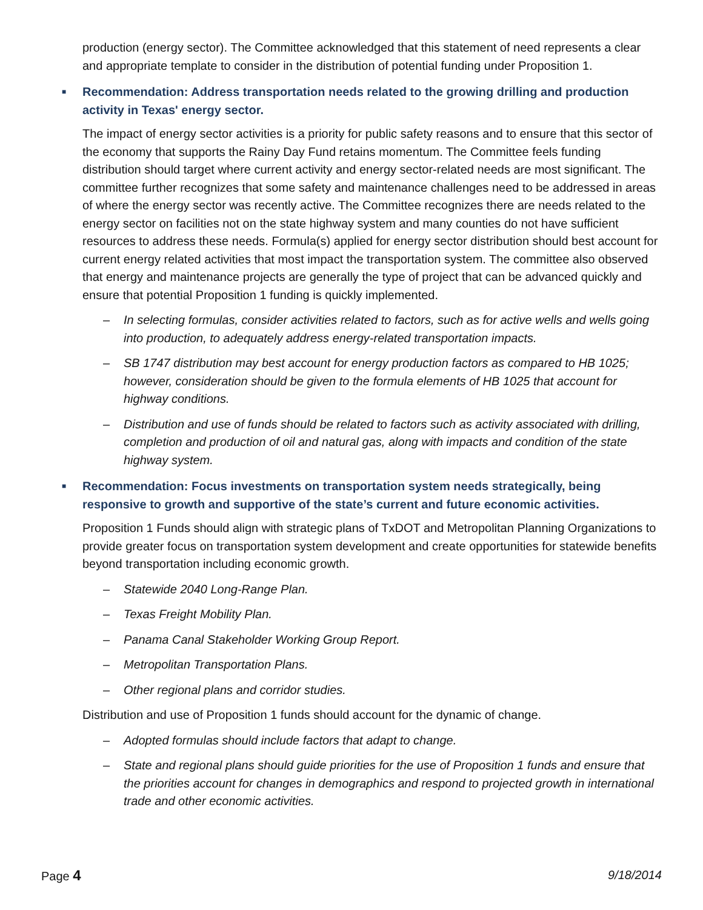production (energy sector). The Committee acknowledged that this statement of need represents a clear and appropriate template to consider in the distribution of potential funding under Proposition 1.
■ Recommendation: Address transportation needs related to the growing drilling and production activity in Texas' energy sector.
The impact of energy sector activities is a priority for public safety reasons and to ensure that this sector of the economy that supports the Rainy Day Fund retains momentum. The Committee feels funding distribution should target where current activity and energy sector-related needs are most significant. The committee further recognizes that some safety and maintenance challenges need to be addressed in areas of where the energy sector was recently active. The Committee recognizes there are needs related to the energy sector on facilities not on the state highway system and many counties do not have sufficient resources to address these needs. Formula(s) applied for energy sector distribution should best account for current energy related activities that most impact the transportation system. The committee also observed that energy and maintenance projects are generally the type of project that can be advanced quickly and ensure that potential Proposition 1 funding is quickly implemented.
– In selecting formulas, consider activities related to factors, such as for active wells and wells going into production, to adequately address energy-related transportation impacts.
– SB 1747 distribution may best account for energy production factors as compared to HB 1025; however, consideration should be given to the formula elements of HB 1025 that account for highway conditions.
– Distribution and use of funds should be related to factors such as activity associated with drilling, completion and production of oil and natural gas, along with impacts and condition of the state highway system.
■ Recommendation: Focus investments on transportation system needs strategically, being responsive to growth and supportive of the state’s current and future economic activities.
Proposition 1 Funds should align with strategic plans of TxDOT and Metropolitan Planning Organizations to provide greater focus on transportation system development and create opportunities for statewide benefits beyond transportation including economic growth.
– Statewide 2040 Long-Range Plan.
– Texas Freight Mobility Plan.
– Panama Canal Stakeholder Working Group Report.
– Metropolitan Transportation Plans.
– Other regional plans and corridor studies.
Distribution and use of Proposition 1 funds should account for the dynamic of change.
– Adopted formulas should include factors that adapt to change.
– State and regional plans should guide priorities for the use of Proposition 1 funds and ensure that the priorities account for changes in demographics and respond to projected growth in international trade and other economic activities.
Page 4
9/18/2014